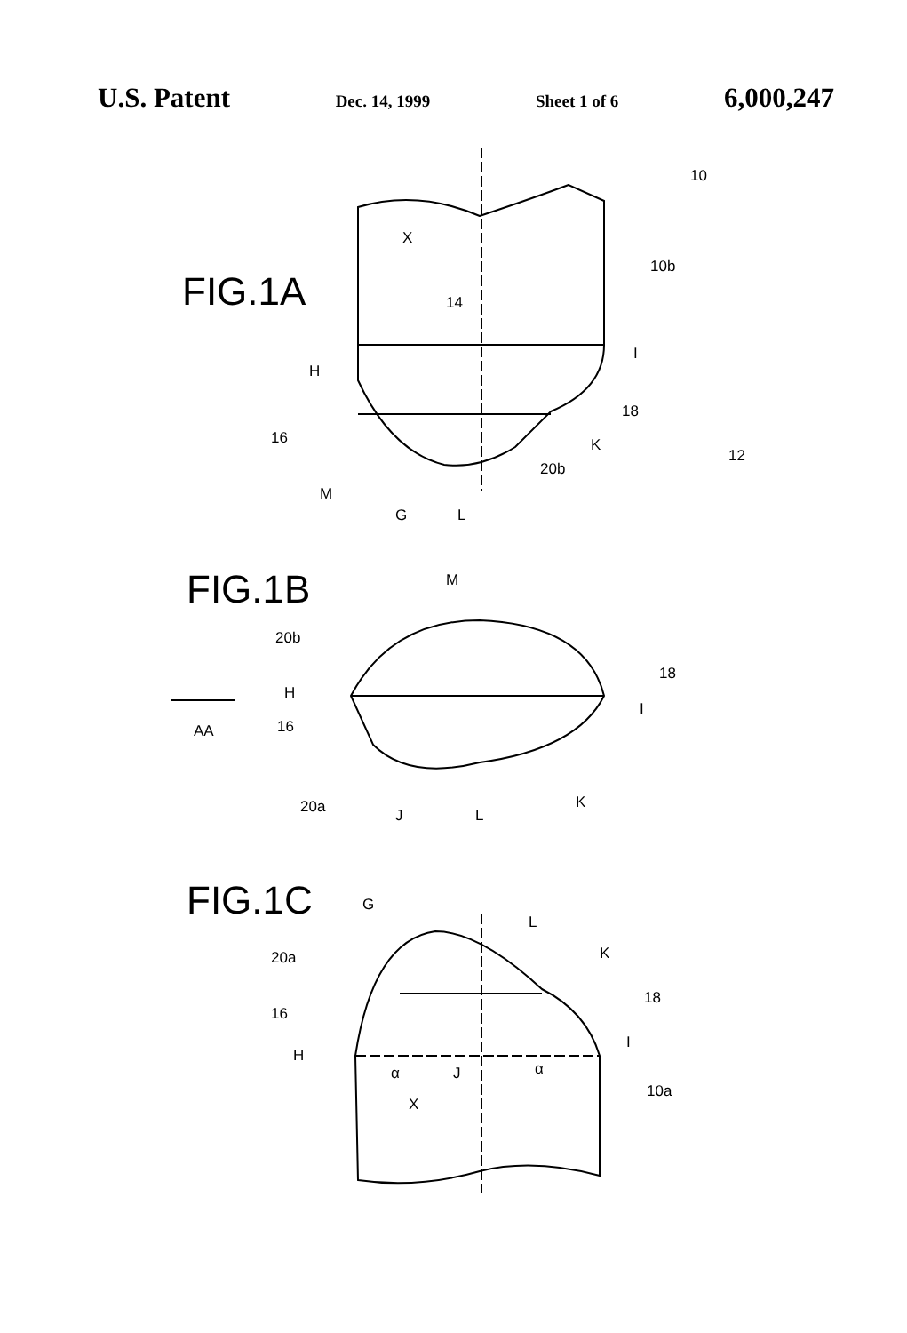U.S. Patent Dec. 14, 1999 Sheet 1 of 6 6,000,247
FIG.1A
FIG.1B
FIG.1C
10
X
10b
14
H
I
18
16
K
12
20b
M
G
L
M
20b
18
H
I
AA
16
20a
J
L
K
G
L
20a
K
16
18
H
I
α
J
α
10a
X